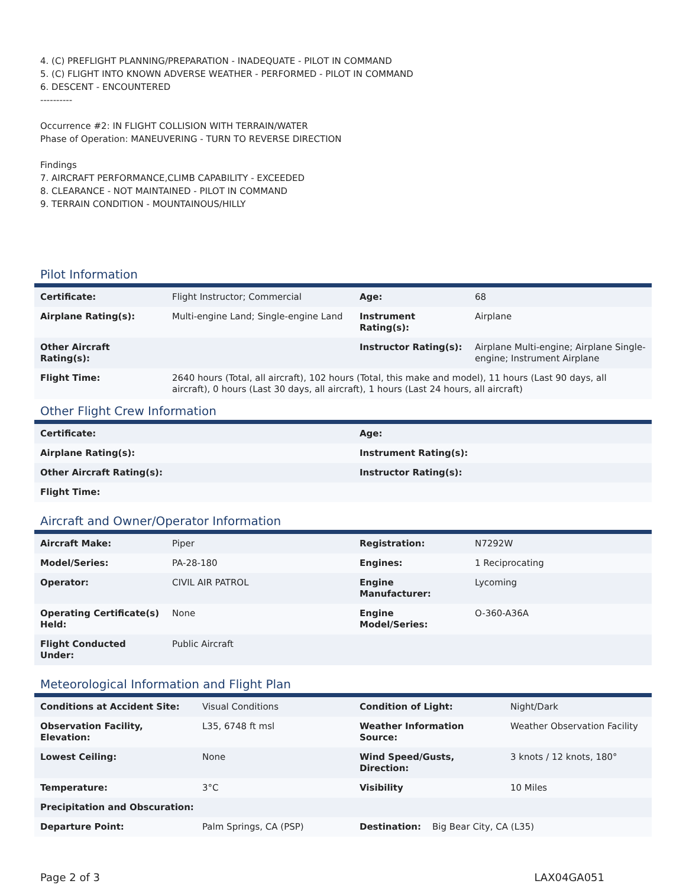4. (C) PREFLIGHT PLANNING/PREPARATION - INADEQUATE - PILOT IN COMMAND
5. (C) FLIGHT INTO KNOWN ADVERSE WEATHER - PERFORMED - PILOT IN COMMAND
6. DESCENT - ENCOUNTERED
----------
Occurrence #2: IN FLIGHT COLLISION WITH TERRAIN/WATER
Phase of Operation: MANEUVERING - TURN TO REVERSE DIRECTION
Findings
7. AIRCRAFT PERFORMANCE,CLIMB CAPABILITY - EXCEEDED
8. CLEARANCE - NOT MAINTAINED - PILOT IN COMMAND
9. TERRAIN CONDITION - MOUNTAINOUS/HILLY
Pilot Information
| Certificate: | Flight Instructor; Commercial | Age: | 68 |
| Airplane Rating(s): | Multi-engine Land; Single-engine Land | Instrument Rating(s): | Airplane |
| Other Aircraft Rating(s): | | Instructor Rating(s): | Airplane Multi-engine; Airplane Single-engine; Instrument Airplane |
| Flight Time: | 2640 hours (Total, all aircraft), 102 hours (Total, this make and model), 11 hours (Last 90 days, all aircraft), 0 hours (Last 30 days, all aircraft), 1 hours (Last 24 hours, all aircraft) | | |
Other Flight Crew Information
| Certificate: | Age: |
| --- | --- |
| Airplane Rating(s): | Instrument Rating(s): |
| Other Aircraft Rating(s): | Instructor Rating(s): |
| Flight Time: | |
Aircraft and Owner/Operator Information
| Aircraft Make: | Piper | Registration: | N7292W |
| Model/Series: | PA-28-180 | Engines: | 1 Reciprocating |
| Operator: | CIVIL AIR PATROL | Engine Manufacturer: | Lycoming |
| Operating Certificate(s) Held: | None | Engine Model/Series: | O-360-A36A |
| Flight Conducted Under: | Public Aircraft | | |
Meteorological Information and Flight Plan
| Conditions at Accident Site: | Visual Conditions | Condition of Light: | Night/Dark |
| Observation Facility, Elevation: | L35, 6748 ft msl | Weather Information Source: | Weather Observation Facility |
| Lowest Ceiling: | None | Wind Speed/Gusts, Direction: | 3 knots / 12 knots, 180° |
| Temperature: | 3°C | Visibility | 10 Miles |
| Precipitation and Obscuration: | | | |
| Departure Point: | Palm Springs, CA (PSP) | Destination: Big Bear City, CA (L35) | |
Page 2 of 3 LAX04GA051